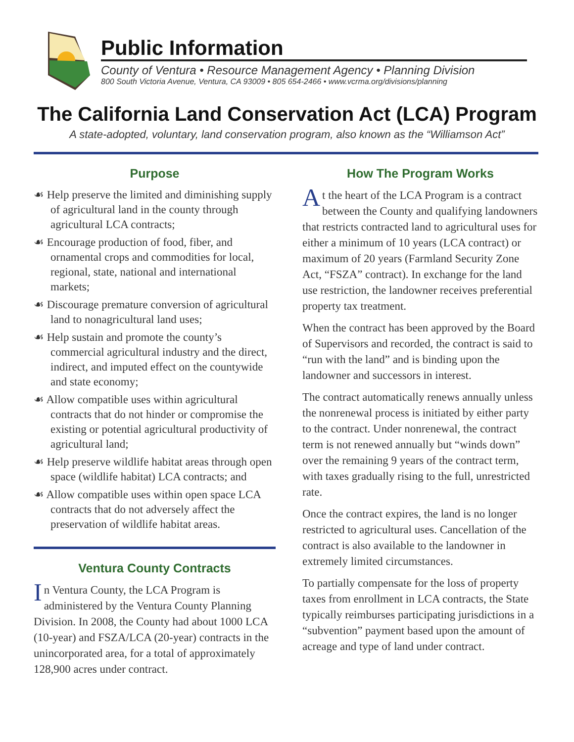Public Information
County of Ventura • Resource Management Agency • Planning Division
800 South Victoria Avenue, Ventura, CA 93009 • 805 654-2466 • www.vcrma.org/divisions/planning
The California Land Conservation Act (LCA) Program
A state-adopted, voluntary, land conservation program, also known as the “Williamson Act”
Purpose
☙ Help preserve the limited and diminishing supply of agricultural land in the county through agricultural LCA contracts;
☙ Encourage production of food, fiber, and ornamental crops and commodities for local, regional, state, national and international markets;
☙ Discourage premature conversion of agricultural land to nonagricultural land uses;
☙ Help sustain and promote the county’s commercial agricultural industry and the direct, indirect, and imputed effect on the countywide and state economy;
☙ Allow compatible uses within agricultural contracts that do not hinder or compromise the existing or potential agricultural productivity of agricultural land;
☙ Help preserve wildlife habitat areas through open space (wildlife habitat) LCA contracts; and
☙ Allow compatible uses within open space LCA contracts that do not adversely affect the preservation of wildlife habitat areas.
Ventura County Contracts
In Ventura County, the LCA Program is administered by the Ventura County Planning Division. In 2008, the County had about 1000 LCA (10-year) and FSZA/LCA (20-year) contracts in the unincorporated area, for a total of approximately 128,900 acres under contract.
How The Program Works
At the heart of the LCA Program is a contract between the County and qualifying landowners that restricts contracted land to agricultural uses for either a minimum of 10 years (LCA contract) or maximum of 20 years (Farmland Security Zone Act, “FSZA” contract). In exchange for the land use restriction, the landowner receives preferential property tax treatment.
When the contract has been approved by the Board of Supervisors and recorded, the contract is said to “run with the land” and is binding upon the landowner and successors in interest.
The contract automatically renews annually unless the nonrenewal process is initiated by either party to the contract. Under nonrenewal, the contract term is not renewed annually but “winds down” over the remaining 9 years of the contract term, with taxes gradually rising to the full, unrestricted rate.
Once the contract expires, the land is no longer restricted to agricultural uses. Cancellation of the contract is also available to the landowner in extremely limited circumstances.
To partially compensate for the loss of property taxes from enrollment in LCA contracts, the State typically reimburses participating jurisdictions in a “subvention” payment based upon the amount of acreage and type of land under contract.